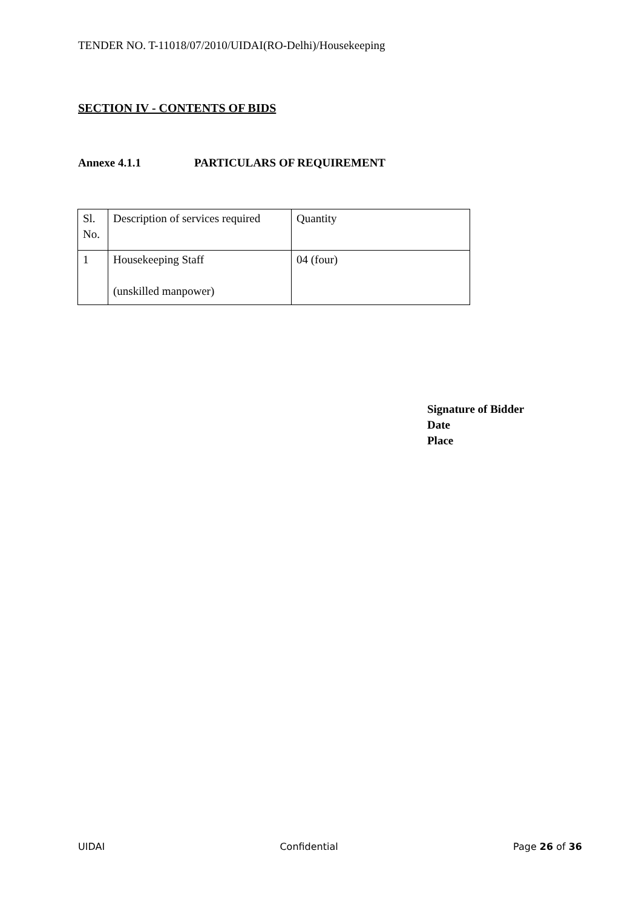TENDER NO. T-11018/07/2010/UIDAI(RO-Delhi)/Housekeeping
SECTION IV - CONTENTS OF BIDS
Annexe 4.1.1 PARTICULARS OF REQUIREMENT
| Sl. No. | Description of services required | Quantity |
| 1 | Housekeeping Staff (unskilled manpower) | 04 (four) |
Signature of Bidder
Date
Place
UIDAI Confidential Page 26 of 36